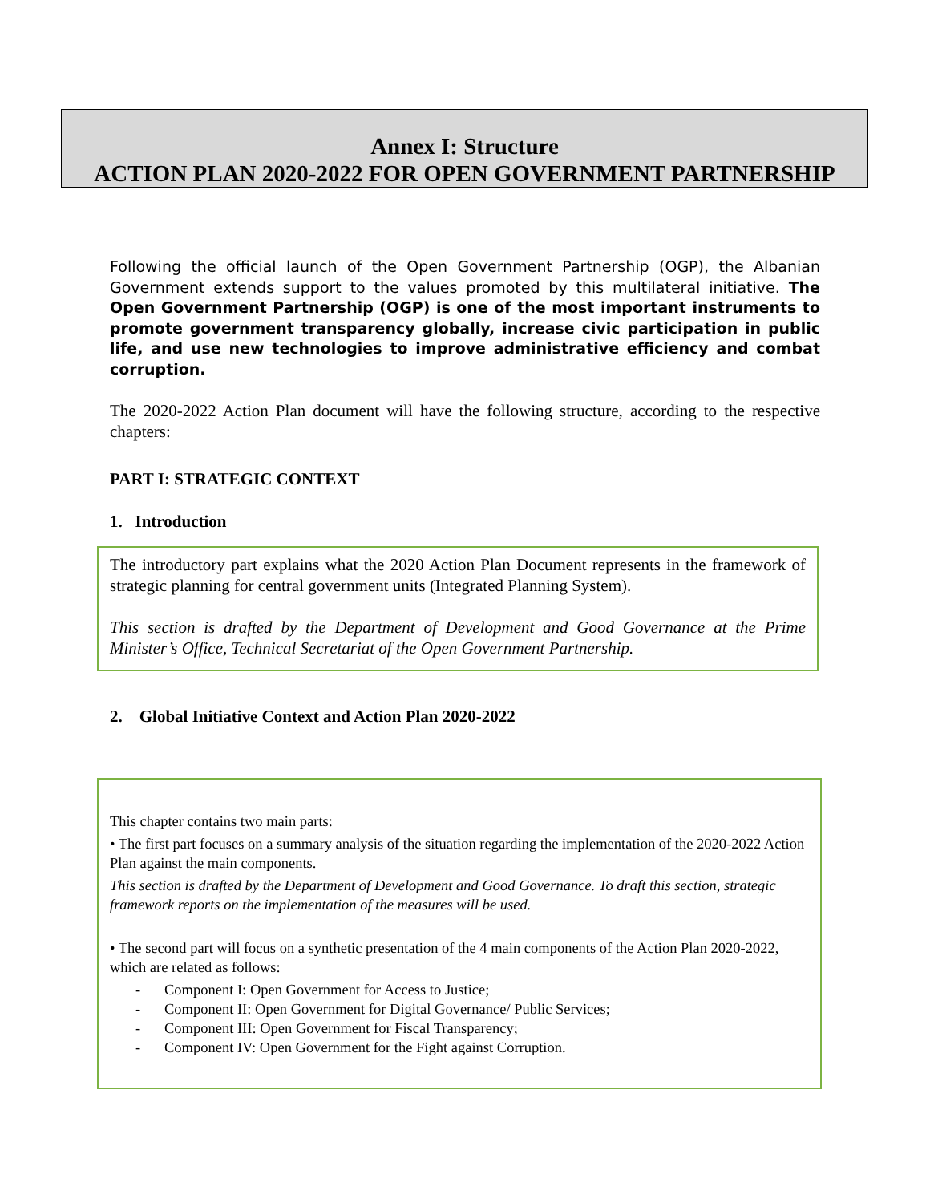Annex I: Structure
ACTION PLAN 2020-2022 FOR OPEN GOVERNMENT PARTNERSHIP
Following the official launch of the Open Government Partnership (OGP), the Albanian Government extends support to the values promoted by this multilateral initiative. The Open Government Partnership (OGP) is one of the most important instruments to promote government transparency globally, increase civic participation in public life, and use new technologies to improve administrative efficiency and combat corruption.
The 2020-2022 Action Plan document will have the following structure, according to the respective chapters:
PART I: STRATEGIC CONTEXT
1. Introduction
The introductory part explains what the 2020 Action Plan Document represents in the framework of strategic planning for central government units (Integrated Planning System).
This section is drafted by the Department of Development and Good Governance at the Prime Minister’s Office, Technical Secretariat of the Open Government Partnership.
2. Global Initiative Context and Action Plan 2020-2022
This chapter contains two main parts:
• The first part focuses on a summary analysis of the situation regarding the implementation of the 2020-2022 Action Plan against the main components.
This section is drafted by the Department of Development and Good Governance. To draft this section, strategic framework reports on the implementation of the measures will be used.
• The second part will focus on a synthetic presentation of the 4 main components of the Action Plan 2020-2022, which are related as follows:
- Component I: Open Government for Access to Justice;
- Component II: Open Government for Digital Governance/ Public Services;
- Component III: Open Government for Fiscal Transparency;
- Component IV: Open Government for the Fight against Corruption.